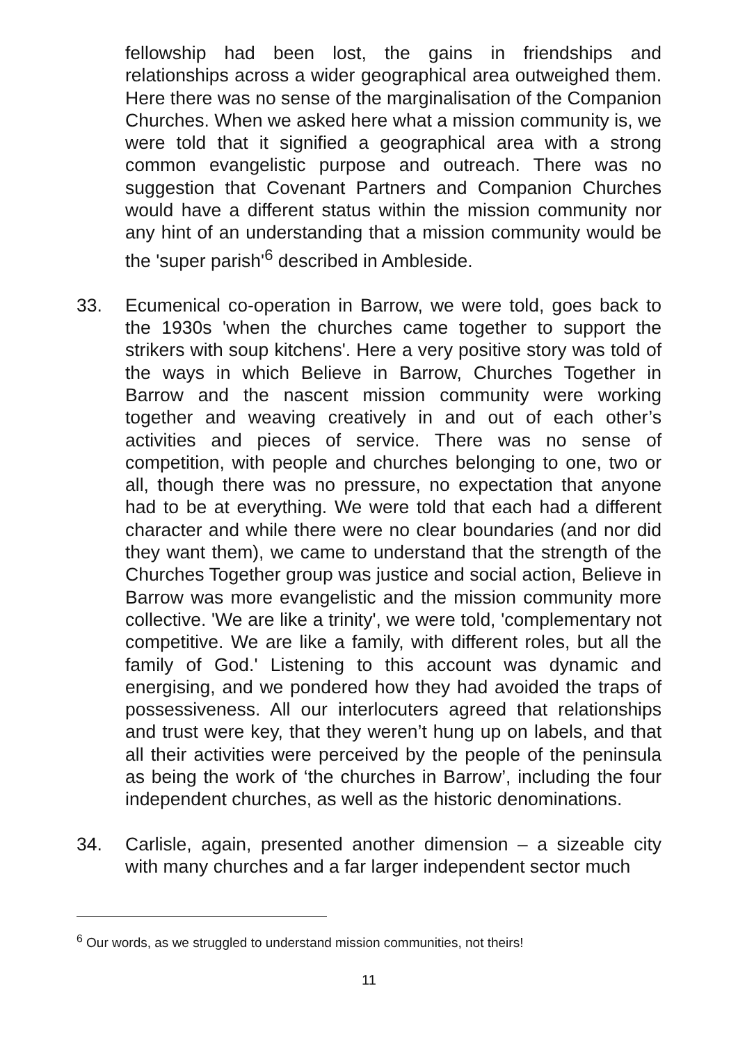fellowship had been lost, the gains in friendships and relationships across a wider geographical area outweighed them. Here there was no sense of the marginalisation of the Companion Churches. When we asked here what a mission community is, we were told that it signified a geographical area with a strong common evangelistic purpose and outreach. There was no suggestion that Covenant Partners and Companion Churches would have a different status within the mission community nor any hint of an understanding that a mission community would be the 'super parish'<sup>6</sup> described in Ambleside.
33. Ecumenical co-operation in Barrow, we were told, goes back to the 1930s 'when the churches came together to support the strikers with soup kitchens'. Here a very positive story was told of the ways in which Believe in Barrow, Churches Together in Barrow and the nascent mission community were working together and weaving creatively in and out of each other’s activities and pieces of service. There was no sense of competition, with people and churches belonging to one, two or all, though there was no pressure, no expectation that anyone had to be at everything. We were told that each had a different character and while there were no clear boundaries (and nor did they want them), we came to understand that the strength of the Churches Together group was justice and social action, Believe in Barrow was more evangelistic and the mission community more collective. 'We are like a trinity', we were told, 'complementary not competitive. We are like a family, with different roles, but all the family of God.' Listening to this account was dynamic and energising, and we pondered how they had avoided the traps of possessiveness. All our interlocuters agreed that relationships and trust were key, that they weren’t hung up on labels, and that all their activities were perceived by the people of the peninsula as being the work of ‘the churches in Barrow’, including the four independent churches, as well as the historic denominations.
34. Carlisle, again, presented another dimension – a sizeable city with many churches and a far larger independent sector much
<sup>6</sup> Our words, as we struggled to understand mission communities, not theirs!
11